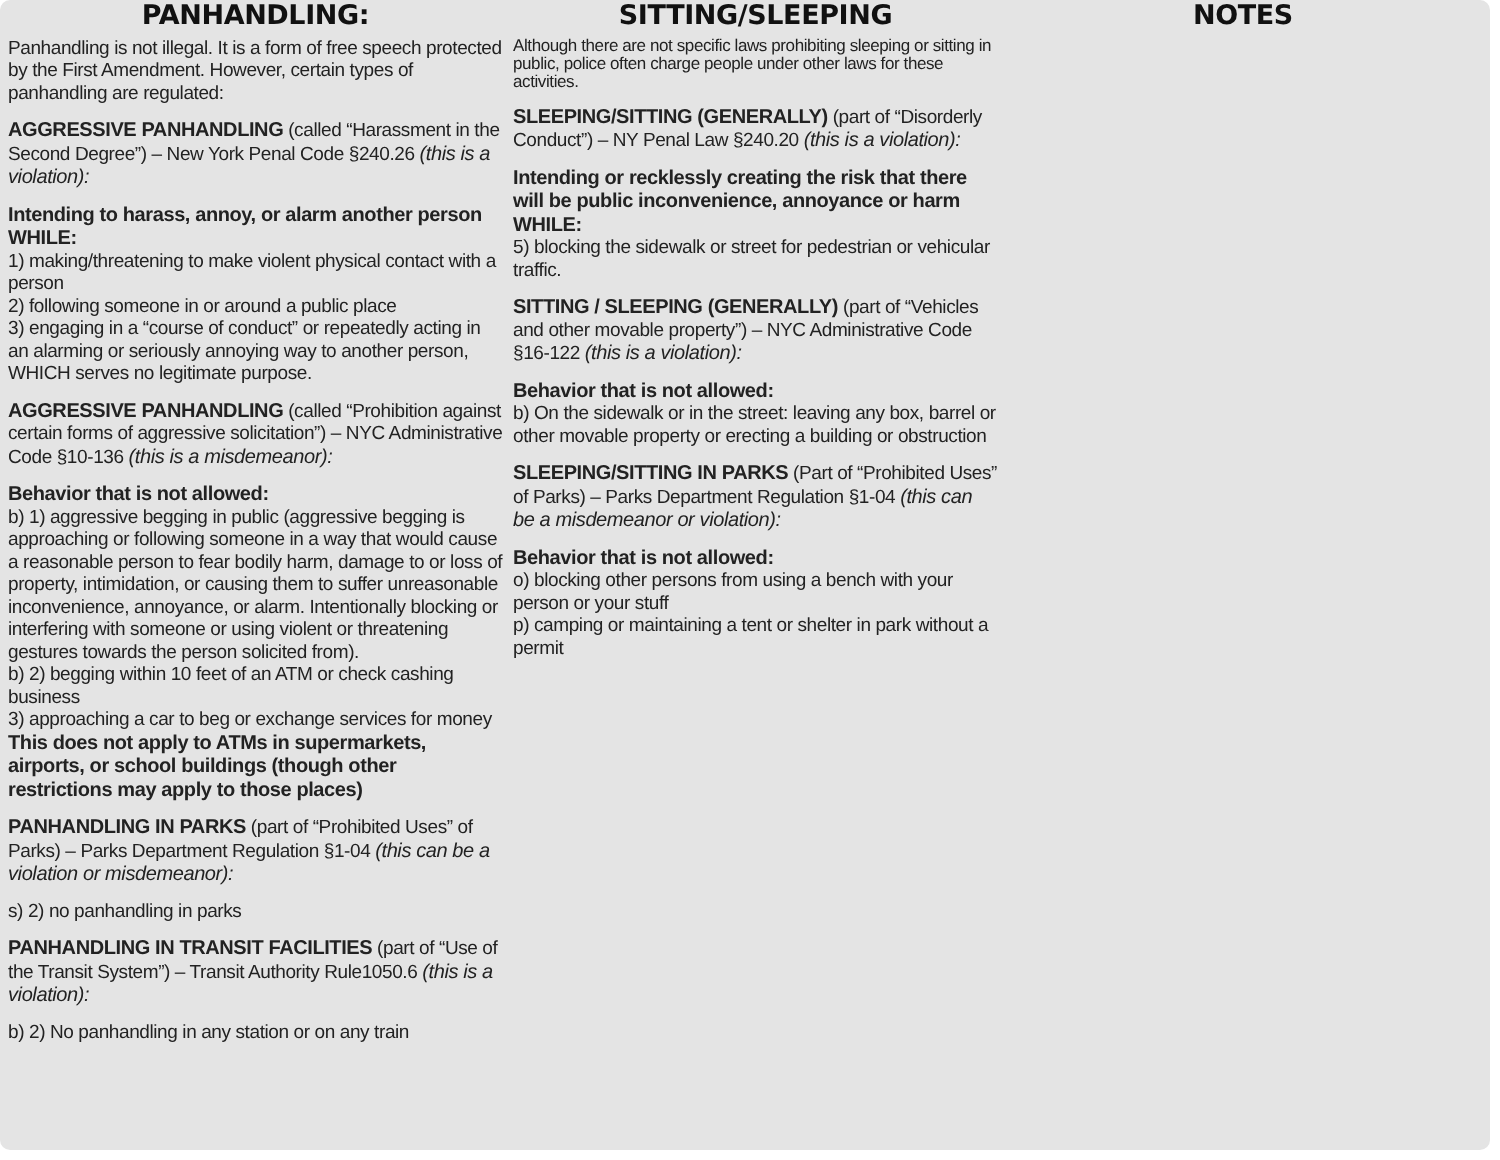PANHANDLING:
Panhandling is not illegal. It is a form of free speech protected by the First Amendment. However, certain types of panhandling are regulated:
AGGRESSIVE PANHANDLING (called “Harassment in the Second Degree”) – New York Penal Code §240.26 (this is a violation):
Intending to harass, annoy, or alarm another person WHILE:
1) making/threatening to make violent physical contact with a person
2) following someone in or around a public place
3) engaging in a “course of conduct” or repeatedly acting in an alarming or seriously annoying way to another person, WHICH serves no legitimate purpose.
AGGRESSIVE PANHANDLING (called “Prohibition against certain forms of aggressive solicitation”) – NYC Administrative Code §10-136 (this is a misdemeanor):
Behavior that is not allowed:
b) 1) aggressive begging in public (aggressive begging is approaching or following someone in a way that would cause a reasonable person to fear bodily harm, damage to or loss of property, intimidation, or causing them to suffer unreasonable inconvenience, annoyance, or alarm. Intentionally blocking or interfering with someone or using violent or threatening gestures towards the person solicited from).
b) 2) begging within 10 feet of an ATM or check cashing business
3) approaching a car to beg or exchange services for money
This does not apply to ATMs in supermarkets, airports, or school buildings (though other restrictions may apply to those places)
PANHANDLING IN PARKS (part of “Prohibited Uses” of Parks) – Parks Department Regulation §1-04 (this can be a violation or misdemeanor):
s) 2) no panhandling in parks
PANHANDLING IN TRANSIT FACILITIES (part of “Use of the Transit System”) – Transit Authority Rule1050.6 (this is a violation):
b) 2) No panhandling in any station or on any train
SITTING/SLEEPING
Although there are not specific laws prohibiting sleeping or sitting in public, police often charge people under other laws for these activities.
SLEEPING/SITTING (GENERALLY) (part of “Disorderly Conduct”) – NY Penal Law §240.20 (this is a violation):
Intending or recklessly creating the risk that there will be public inconvenience, annoyance or harm WHILE:
5) blocking the sidewalk or street for pedestrian or vehicular traffic.
SITTING / SLEEPING (GENERALLY) (part of “Vehicles and other movable property”) – NYC Administrative Code §16-122 (this is a violation):
Behavior that is not allowed:
b) On the sidewalk or in the street: leaving any box, barrel or other movable property or erecting a building or obstruction
SLEEPING/SITTING IN PARKS (Part of “Prohibited Uses” of Parks) – Parks Department Regulation §1-04 (this can be a misdemeanor or violation):
Behavior that is not allowed:
o) blocking other persons from using a bench with your person or your stuff
p) camping or maintaining a tent or shelter in park without a permit
NOTES